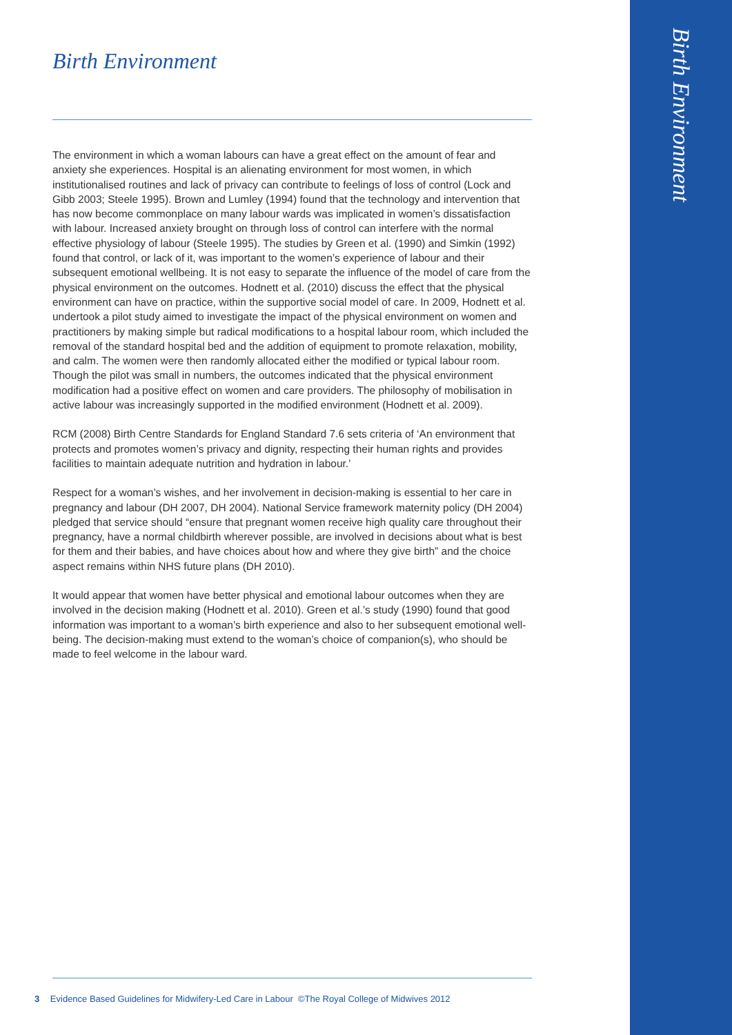Birth Environment
Birth Environment
The environment in which a woman labours can have a great effect on the amount of fear and anxiety she experiences. Hospital is an alienating environment for most women, in which institutionalised routines and lack of privacy can contribute to feelings of loss of control (Lock and Gibb 2003; Steele 1995). Brown and Lumley (1994) found that the technology and intervention that has now become commonplace on many labour wards was implicated in women’s dissatisfaction with labour. Increased anxiety brought on through loss of control can interfere with the normal effective physiology of labour (Steele 1995). The studies by Green et al. (1990) and Simkin (1992) found that control, or lack of it, was important to the women’s experience of labour and their subsequent emotional wellbeing. It is not easy to separate the influence of the model of care from the physical environment on the outcomes. Hodnett et al. (2010) discuss the effect that the physical environment can have on practice, within the supportive social model of care. In 2009, Hodnett et al. undertook a pilot study aimed to investigate the impact of the physical environment on women and practitioners by making simple but radical modifications to a hospital labour room, which included the removal of the standard hospital bed and the addition of equipment to promote relaxation, mobility, and calm. The women were then randomly allocated either the modified or typical labour room. Though the pilot was small in numbers, the outcomes indicated that the physical environment modification had a positive effect on women and care providers. The philosophy of mobilisation in active labour was increasingly supported in the modified environment (Hodnett et al. 2009).
RCM (2008) Birth Centre Standards for England Standard 7.6 sets criteria of ‘An environment that protects and promotes women’s privacy and dignity, respecting their human rights and provides facilities to maintain adequate nutrition and hydration in labour.’
Respect for a woman’s wishes, and her involvement in decision-making is essential to her care in pregnancy and labour (DH 2007, DH 2004). National Service framework maternity policy (DH 2004) pledged that service should “ensure that pregnant women receive high quality care throughout their pregnancy, have a normal childbirth wherever possible, are involved in decisions about what is best for them and their babies, and have choices about how and where they give birth” and the choice aspect remains within NHS future plans (DH 2010).
It would appear that women have better physical and emotional labour outcomes when they are involved in the decision making (Hodnett et al. 2010). Green et al.’s study (1990) found that good information was important to a woman’s birth experience and also to her subsequent emotional well-being. The decision-making must extend to the woman’s choice of companion(s), who should be made to feel welcome in the labour ward.
3 Evidence Based Guidelines for Midwifery-Led Care in Labour ©The Royal College of Midwives 2012